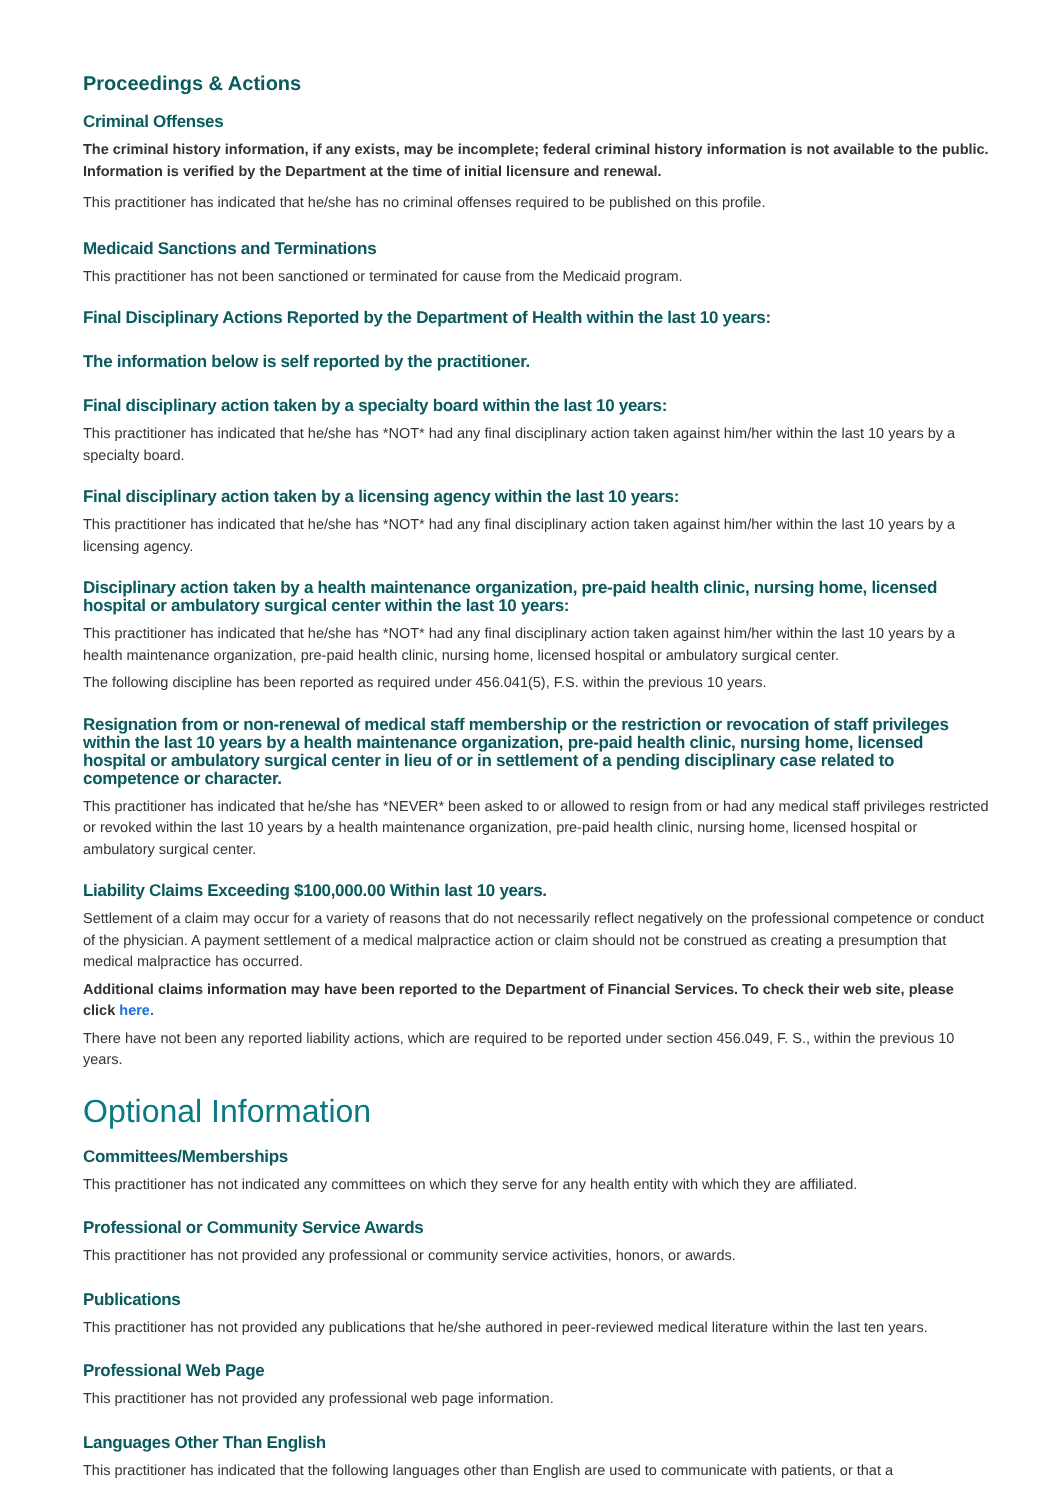Proceedings & Actions
Criminal Offenses
The criminal history information, if any exists, may be incomplete; federal criminal history information is not available to the public. Information is verified by the Department at the time of initial licensure and renewal.
This practitioner has indicated that he/she has no criminal offenses required to be published on this profile.
Medicaid Sanctions and Terminations
This practitioner has not been sanctioned or terminated for cause from the Medicaid program.
Final Disciplinary Actions Reported by the Department of Health within the last 10 years:
The information below is self reported by the practitioner.
Final disciplinary action taken by a specialty board within the last 10 years:
This practitioner has indicated that he/she has *NOT* had any final disciplinary action taken against him/her within the last 10 years by a specialty board.
Final disciplinary action taken by a licensing agency within the last 10 years:
This practitioner has indicated that he/she has *NOT* had any final disciplinary action taken against him/her within the last 10 years by a licensing agency.
Disciplinary action taken by a health maintenance organization, pre-paid health clinic, nursing home, licensed hospital or ambulatory surgical center within the last 10 years:
This practitioner has indicated that he/she has *NOT* had any final disciplinary action taken against him/her within the last 10 years by a health maintenance organization, pre-paid health clinic, nursing home, licensed hospital or ambulatory surgical center.
The following discipline has been reported as required under 456.041(5), F.S. within the previous 10 years.
Resignation from or non-renewal of medical staff membership or the restriction or revocation of staff privileges within the last 10 years by a health maintenance organization, pre-paid health clinic, nursing home, licensed hospital or ambulatory surgical center in lieu of or in settlement of a pending disciplinary case related to competence or character.
This practitioner has indicated that he/she has *NEVER* been asked to or allowed to resign from or had any medical staff privileges restricted or revoked within the last 10 years by a health maintenance organization, pre-paid health clinic, nursing home, licensed hospital or ambulatory surgical center.
Liability Claims Exceeding $100,000.00 Within last 10 years.
Settlement of a claim may occur for a variety of reasons that do not necessarily reflect negatively on the professional competence or conduct of the physician. A payment settlement of a medical malpractice action or claim should not be construed as creating a presumption that medical malpractice has occurred.
Additional claims information may have been reported to the Department of Financial Services. To check their web site, please click here.
There have not been any reported liability actions, which are required to be reported under section 456.049, F. S., within the previous 10 years.
Optional Information
Committees/Memberships
This practitioner has not indicated any committees on which they serve for any health entity with which they are affiliated.
Professional or Community Service Awards
This practitioner has not provided any professional or community service activities, honors, or awards.
Publications
This practitioner has not provided any publications that he/she authored in peer-reviewed medical literature within the last ten years.
Professional Web Page
This practitioner has not provided any professional web page information.
Languages Other Than English
This practitioner has indicated that the following languages other than English are used to communicate with patients, or that a